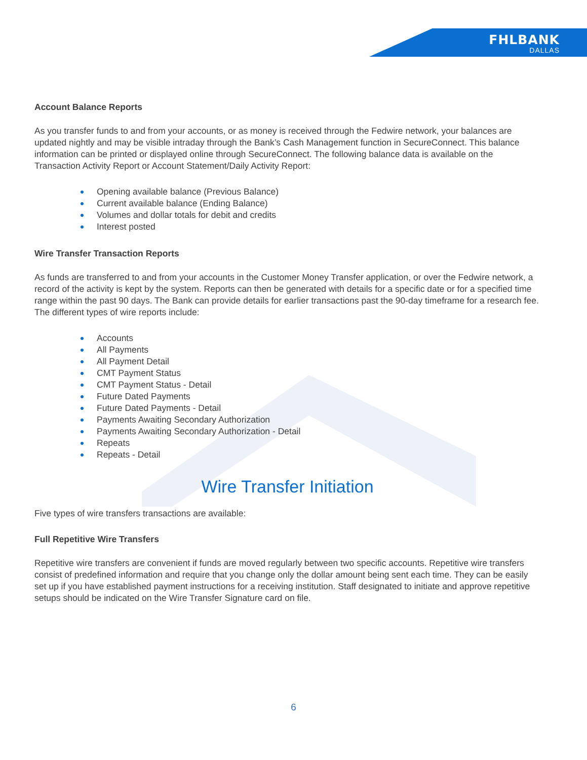FHLBANK
DALLAS
Account Balance Reports
As you transfer funds to and from your accounts, or as money is received through the Fedwire network, your balances are updated nightly and may be visible intraday through the Bank’s Cash Management function in SecureConnect. This balance information can be printed or displayed online through SecureConnect. The following balance data is available on the Transaction Activity Report or Account Statement/Daily Activity Report:
Opening available balance (Previous Balance)
Current available balance (Ending Balance)
Volumes and dollar totals for debit and credits
Interest posted
Wire Transfer Transaction Reports
As funds are transferred to and from your accounts in the Customer Money Transfer application, or over the Fedwire network, a record of the activity is kept by the system. Reports can then be generated with details for a specific date or for a specified time range within the past 90 days. The Bank can provide details for earlier transactions past the 90-day timeframe for a research fee. The different types of wire reports include:
Accounts
All Payments
All Payment Detail
CMT Payment Status
CMT Payment Status - Detail
Future Dated Payments
Future Dated Payments - Detail
Payments Awaiting Secondary Authorization
Payments Awaiting Secondary Authorization - Detail
Repeats
Repeats - Detail
Wire Transfer Initiation
Five types of wire transfers transactions are available:
Full Repetitive Wire Transfers
Repetitive wire transfers are convenient if funds are moved regularly between two specific accounts. Repetitive wire transfers consist of predefined information and require that you change only the dollar amount being sent each time. They can be easily set up if you have established payment instructions for a receiving institution. Staff designated to initiate and approve repetitive setups should be indicated on the Wire Transfer Signature card on file.
6